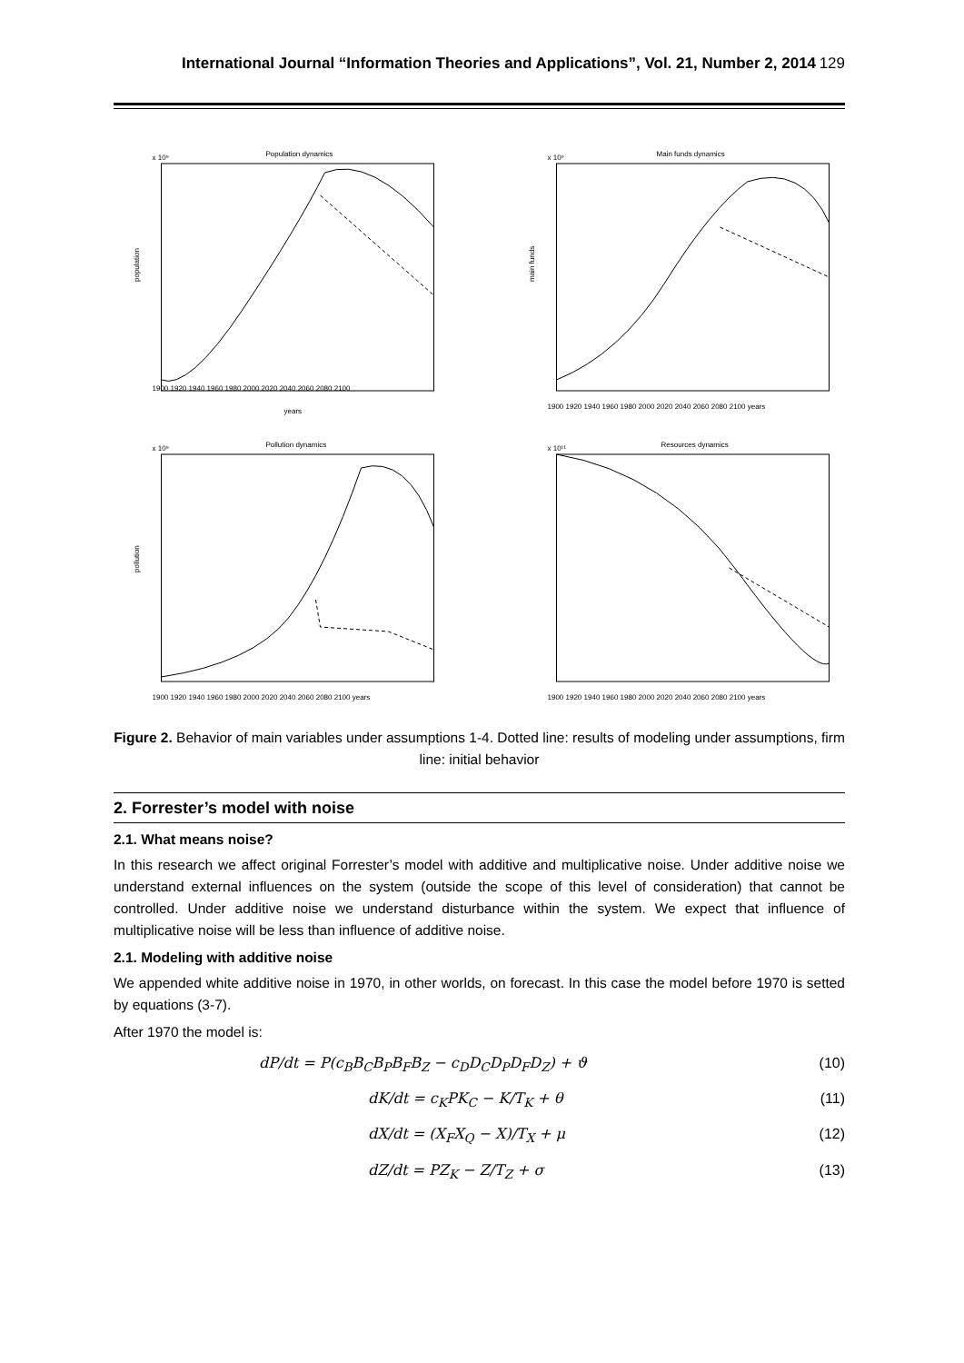International Journal “Information Theories and Applications”, Vol. 21, Number 2, 2014 129
Population dynamics
x 10⁹
1900 1920 1940 1960 1980 2000 2020 2040 2060 2080 2100
years
population
Main funds dynamics
x 10⁹
1900 1920 1940 1960 1980 2000 2020 2040 2060 2080 2100 years
main funds
Pollution dynamics
x 10⁹
1900 1920 1940 1960 1980 2000 2020 2040 2060 2080 2100 years
pollution
Resources dynamics
x 10¹¹
1900 1920 1940 1960 1980 2000 2020 2040 2060 2080 2100 years
Figure 2. Behavior of main variables under assumptions 1-4. Dotted line: results of modeling under assumptions, firm line: initial behavior
2. Forrester’s model with noise
2.1. What means noise?
In this research we affect original Forrester’s model with additive and multiplicative noise. Under additive noise we understand external influences on the system (outside the scope of this level of consideration) that cannot be controlled. Under additive noise we understand disturbance within the system. We expect that influence of multiplicative noise will be less than influence of additive noise.
2.1. Modeling with additive noise
We appended white additive noise in 1970, in other worlds, on forecast. In this case the model before 1970 is setted by equations (3-7).
After 1970 the model is:
dP/dt = P(c<sub>B</sub>B<sub>C</sub>B<sub>P</sub>B<sub>F</sub>B<sub>Z</sub> − c<sub>D</sub>D<sub>C</sub>D<sub>P</sub>D<sub>F</sub>D<sub>Z</sub>) + ϑ (10)
dK/dt = c<sub>K</sub>PK<sub>C</sub> − K/T<sub>K</sub> + θ (11)
dX/dt = (X<sub>F</sub>X<sub>Q</sub> − X)/T<sub>X</sub> + μ (12)
dZ/dt = PZ<sub>K</sub> − Z/T<sub>Z</sub> + σ (13)